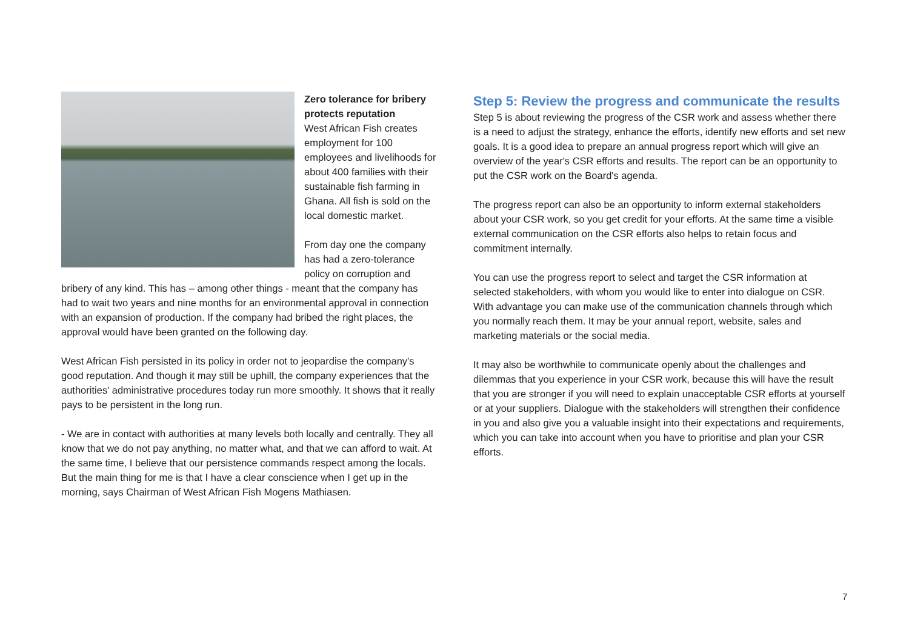Zero tolerance for bribery protects reputation
West African Fish creates employment for 100 employees and livelihoods for about 400 families with their sustainable fish farming in Ghana. All fish is sold on the local domestic market.
From day one the company has had a zero-tolerance policy on corruption and bribery of any kind. This has – among other things - meant that the company has had to wait two years and nine months for an environmental approval in connection with an expansion of production. If the company had bribed the right places, the approval would have been granted on the following day.
West African Fish persisted in its policy in order not to jeopardise the company's good reputation. And though it may still be uphill, the company experiences that the authorities’ administrative procedures today run more smoothly. It shows that it really pays to be persistent in the long run.
- We are in contact with authorities at many levels both locally and centrally. They all know that we do not pay anything, no matter what, and that we can afford to wait. At the same time, I believe that our persistence commands respect among the locals. But the main thing for me is that I have a clear conscience when I get up in the morning, says Chairman of West African Fish Mogens Mathiasen.
Step 5: Review the progress and communicate the results
Step 5 is about reviewing the progress of the CSR work and assess whether there is a need to adjust the strategy, enhance the efforts, identify new efforts and set new goals. It is a good idea to prepare an annual progress report which will give an overview of the year's CSR efforts and results. The report can be an opportunity to put the CSR work on the Board's agenda.
The progress report can also be an opportunity to inform external stakeholders about your CSR work, so you get credit for your efforts. At the same time a visible external communication on the CSR efforts also helps to retain focus and commitment internally.
You can use the progress report to select and target the CSR information at selected stakeholders, with whom you would like to enter into dialogue on CSR. With advantage you can make use of the communication channels through which you normally reach them. It may be your annual report, website, sales and marketing materials or the social media.
It may also be worthwhile to communicate openly about the challenges and dilemmas that you experience in your CSR work, because this will have the result that you are stronger if you will need to explain unacceptable CSR efforts at yourself or at your suppliers. Dialogue with the stakeholders will strengthen their confidence in you and also give you a valuable insight into their expectations and requirements, which you can take into account when you have to prioritise and plan your CSR efforts.
7